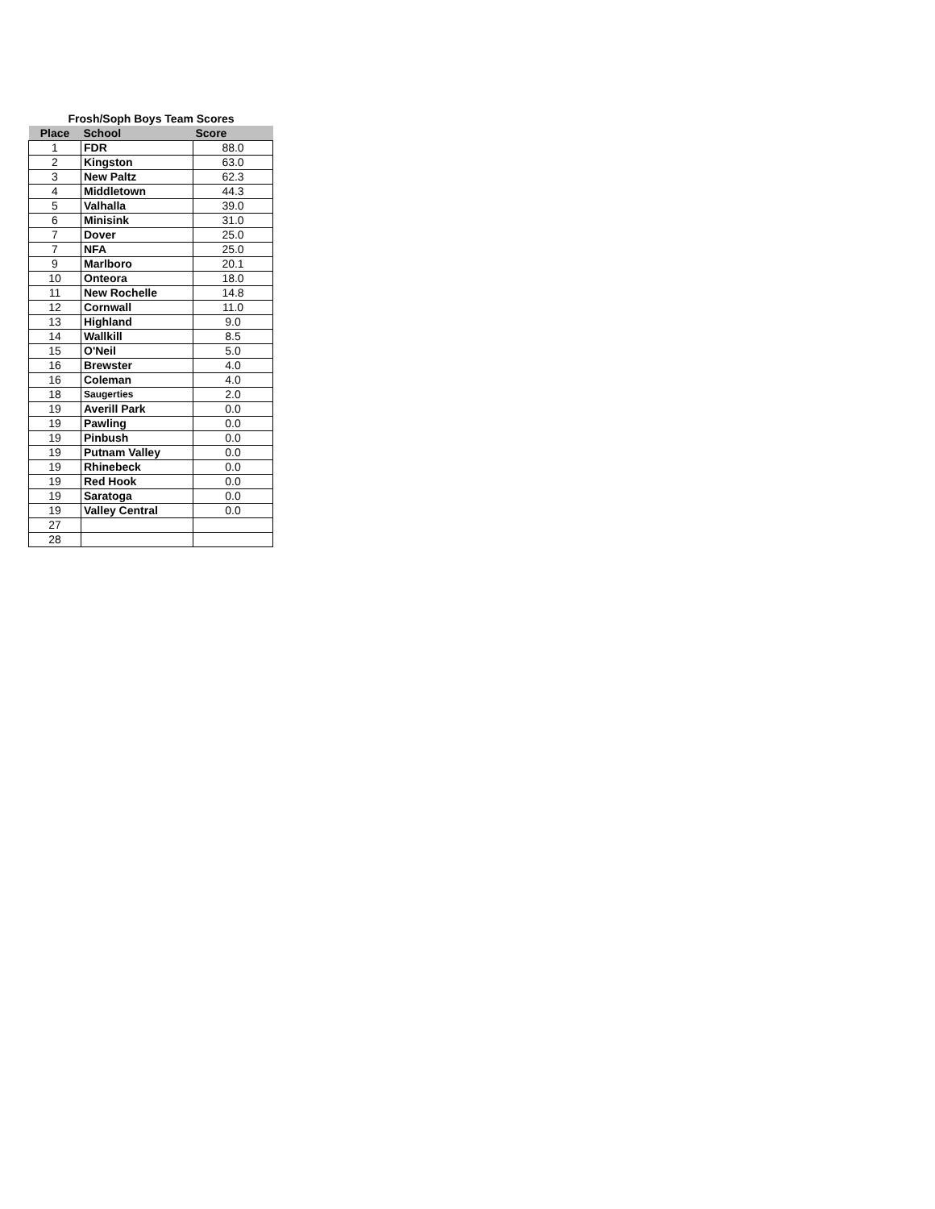Frosh/Soph Boys Team Scores
| Place | School | Score |
| --- | --- | --- |
| 1 | FDR | 88.0 |
| 2 | Kingston | 63.0 |
| 3 | New Paltz | 62.3 |
| 4 | Middletown | 44.3 |
| 5 | Valhalla | 39.0 |
| 6 | Minisink | 31.0 |
| 7 | Dover | 25.0 |
| 7 | NFA | 25.0 |
| 9 | Marlboro | 20.1 |
| 10 | Onteora | 18.0 |
| 11 | New Rochelle | 14.8 |
| 12 | Cornwall | 11.0 |
| 13 | Highland | 9.0 |
| 14 | Wallkill | 8.5 |
| 15 | O'Neil | 5.0 |
| 16 | Brewster | 4.0 |
| 16 | Coleman | 4.0 |
| 18 | Saugerties | 2.0 |
| 19 | Averill Park | 0.0 |
| 19 | Pawling | 0.0 |
| 19 | Pinbush | 0.0 |
| 19 | Putnam Valley | 0.0 |
| 19 | Rhinebeck | 0.0 |
| 19 | Red Hook | 0.0 |
| 19 | Saratoga | 0.0 |
| 19 | Valley Central | 0.0 |
| 27 | | |
| 28 | | |